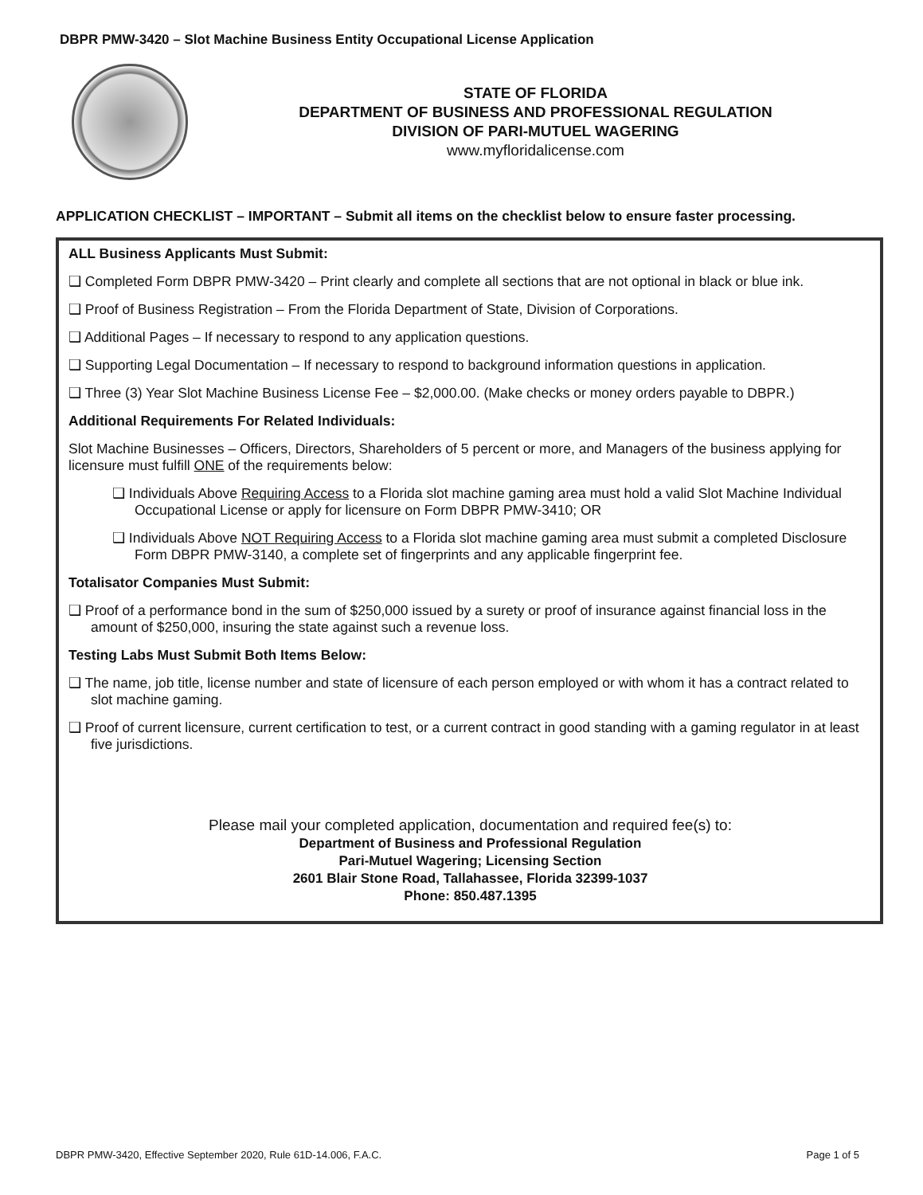DBPR PMW-3420 – Slot Machine Business Entity Occupational License Application
STATE OF FLORIDA
DEPARTMENT OF BUSINESS AND PROFESSIONAL REGULATION
DIVISION OF PARI-MUTUEL WAGERING
www.myfloridalicense.com
APPLICATION CHECKLIST – IMPORTANT – Submit all items on the checklist below to ensure faster processing.
ALL Business Applicants Must Submit:
❑ Completed Form DBPR PMW-3420 – Print clearly and complete all sections that are not optional in black or blue ink.
❑ Proof of Business Registration – From the Florida Department of State, Division of Corporations.
❑ Additional Pages – If necessary to respond to any application questions.
❑ Supporting Legal Documentation – If necessary to respond to background information questions in application.
❑ Three (3) Year Slot Machine Business License Fee – $2,000.00. (Make checks or money orders payable to DBPR.)
Additional Requirements For Related Individuals:
Slot Machine Businesses – Officers, Directors, Shareholders of 5 percent or more, and Managers of the business applying for licensure must fulfill ONE of the requirements below:
❑ Individuals Above Requiring Access to a Florida slot machine gaming area must hold a valid Slot Machine Individual Occupational License or apply for licensure on Form DBPR PMW-3410; OR
❑ Individuals Above NOT Requiring Access to a Florida slot machine gaming area must submit a completed Disclosure Form DBPR PMW-3140, a complete set of fingerprints and any applicable fingerprint fee.
Totalisator Companies Must Submit:
❑ Proof of a performance bond in the sum of $250,000 issued by a surety or proof of insurance against financial loss in the amount of $250,000, insuring the state against such a revenue loss.
Testing Labs Must Submit Both Items Below:
❑ The name, job title, license number and state of licensure of each person employed or with whom it has a contract related to slot machine gaming.
❑ Proof of current licensure, current certification to test, or a current contract in good standing with a gaming regulator in at least five jurisdictions.
Please mail your completed application, documentation and required fee(s) to:
Department of Business and Professional Regulation
Pari-Mutuel Wagering; Licensing Section
2601 Blair Stone Road, Tallahassee, Florida 32399-1037
Phone: 850.487.1395
DBPR PMW-3420, Effective September 2020, Rule 61D-14.006, F.A.C. Page 1 of 5